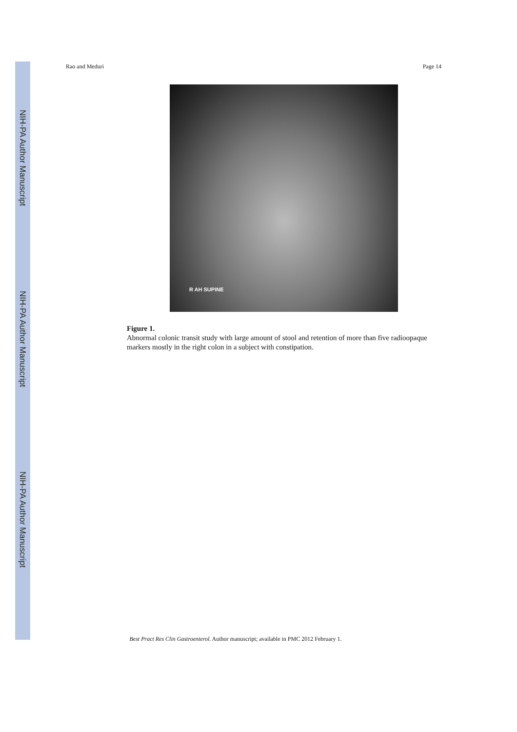NIH-PA Author Manuscript
NIH-PA Author Manuscript
NIH-PA Author Manuscript
Rao and Meduri Page 14
R AH SUPINE
Figure 1.
Abnormal colonic transit study with large amount of stool and retention of more than five radioopaque markers mostly in the right colon in a subject with constipation.
Best Pract Res Clin Gastroenterol. Author manuscript; available in PMC 2012 February 1.